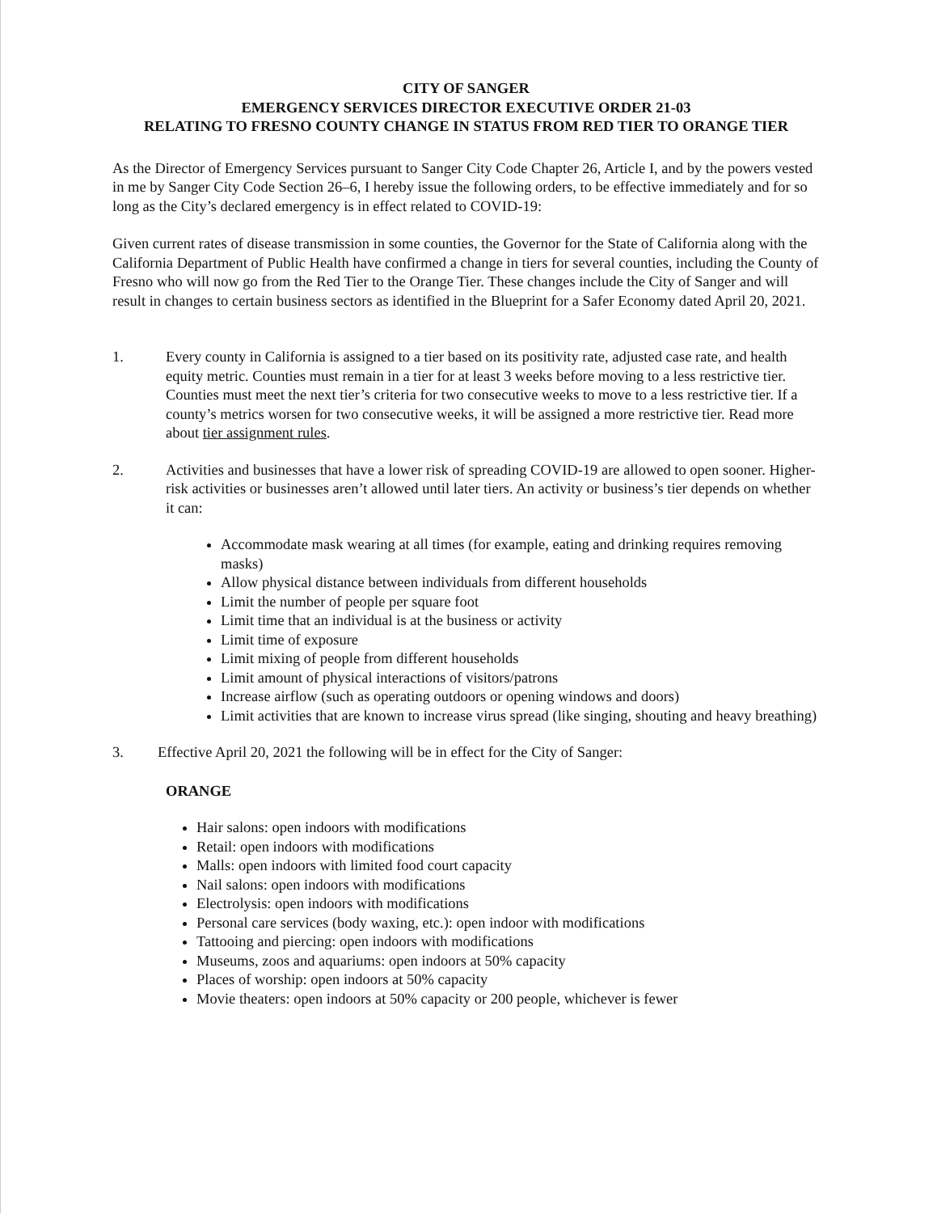CITY OF SANGER
EMERGENCY SERVICES DIRECTOR EXECUTIVE ORDER 21-03
RELATING TO FRESNO COUNTY CHANGE IN STATUS FROM RED TIER TO ORANGE TIER
As the Director of Emergency Services pursuant to Sanger City Code Chapter 26, Article I, and by the powers vested in me by Sanger City Code Section 26–6, I hereby issue the following orders, to be effective immediately and for so long as the City’s declared emergency is in effect related to COVID-19:
Given current rates of disease transmission in some counties, the Governor for the State of California along with the California Department of Public Health have confirmed a change in tiers for several counties, including the County of Fresno who will now go from the Red Tier to the Orange Tier. These changes include the City of Sanger and will result in changes to certain business sectors as identified in the Blueprint for a Safer Economy dated April 20, 2021.
1. Every county in California is assigned to a tier based on its positivity rate, adjusted case rate, and health equity metric. Counties must remain in a tier for at least 3 weeks before moving to a less restrictive tier. Counties must meet the next tier’s criteria for two consecutive weeks to move to a less restrictive tier. If a county’s metrics worsen for two consecutive weeks, it will be assigned a more restrictive tier. Read more about tier assignment rules.
2. Activities and businesses that have a lower risk of spreading COVID-19 are allowed to open sooner. Higher-risk activities or businesses aren’t allowed until later tiers. An activity or business’s tier depends on whether it can:
Accommodate mask wearing at all times (for example, eating and drinking requires removing masks)
Allow physical distance between individuals from different households
Limit the number of people per square foot
Limit time that an individual is at the business or activity
Limit time of exposure
Limit mixing of people from different households
Limit amount of physical interactions of visitors/patrons
Increase airflow (such as operating outdoors or opening windows and doors)
Limit activities that are known to increase virus spread (like singing, shouting and heavy breathing)
3. Effective April 20, 2021 the following will be in effect for the City of Sanger:
ORANGE
Hair salons: open indoors with modifications
Retail: open indoors with modifications
Malls: open indoors with limited food court capacity
Nail salons: open indoors with modifications
Electrolysis: open indoors with modifications
Personal care services (body waxing, etc.): open indoor with modifications
Tattooing and piercing: open indoors with modifications
Museums, zoos and aquariums: open indoors at 50% capacity
Places of worship: open indoors at 50% capacity
Movie theaters: open indoors at 50% capacity or 200 people, whichever is fewer